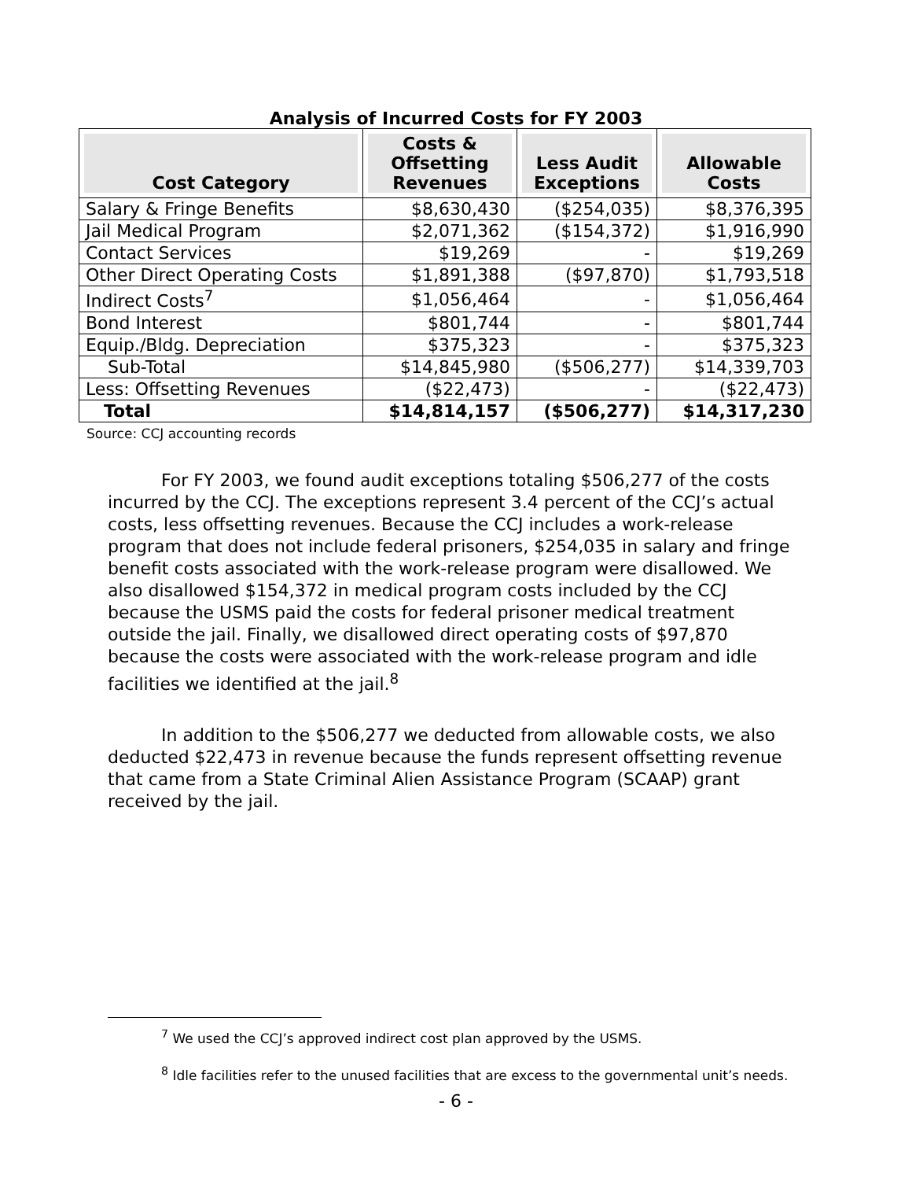Analysis of Incurred Costs for FY 2003
| Cost Category | Costs & Offsetting Revenues | Less Audit Exceptions | Allowable Costs |
| --- | --- | --- | --- |
| Salary & Fringe Benefits | $8,630,430 | ($254,035) | $8,376,395 |
| Jail Medical Program | $2,071,362 | ($154,372) | $1,916,990 |
| Contact Services | $19,269 | - | $19,269 |
| Other Direct Operating Costs | $1,891,388 | ($97,870) | $1,793,518 |
| Indirect Costs<sup>7</sup> | $1,056,464 | - | $1,056,464 |
| Bond Interest | $801,744 | - | $801,744 |
| Equip./Bldg. Depreciation | $375,323 | - | $375,323 |
| Sub-Total | $14,845,980 | ($506,277) | $14,339,703 |
| Less: Offsetting Revenues | ($22,473) | - | ($22,473) |
| Total | $14,814,157 | ($506,277) | $14,317,230 |
Source: CCJ accounting records
For FY 2003, we found audit exceptions totaling $506,277 of the costs incurred by the CCJ. The exceptions represent 3.4 percent of the CCJ’s actual costs, less offsetting revenues. Because the CCJ includes a work-release program that does not include federal prisoners, $254,035 in salary and fringe benefit costs associated with the work-release program were disallowed. We also disallowed $154,372 in medical program costs included by the CCJ because the USMS paid the costs for federal prisoner medical treatment outside the jail. Finally, we disallowed direct operating costs of $97,870 because the costs were associated with the work-release program and idle facilities we identified at the jail.<sup>8</sup>
In addition to the $506,277 we deducted from allowable costs, we also deducted $22,473 in revenue because the funds represent offsetting revenue that came from a State Criminal Alien Assistance Program (SCAAP) grant received by the jail.
<sup>7</sup> We used the CCJ’s approved indirect cost plan approved by the USMS.
<sup>8</sup> Idle facilities refer to the unused facilities that are excess to the governmental unit’s needs.
- 6 -